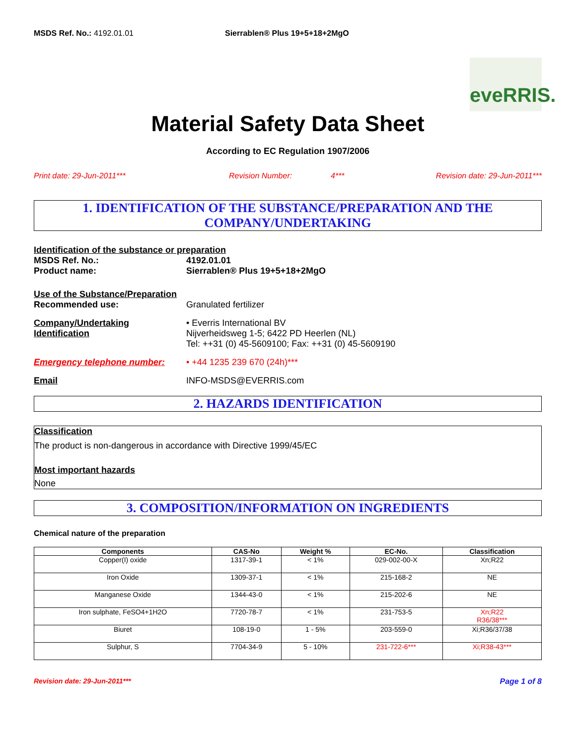MSDS Ref. No.: 4192.01.01 Sierrablen® Plus 19+5+18+2MgO
eveRRIS.
Material Safety Data Sheet
According to EC Regulation 1907/2006
Print date: 29-Jun-2011*** Revision Number: 4*** Revision date: 29-Jun-2011***
1. IDENTIFICATION OF THE SUBSTANCE/PREPARATION AND THE COMPANY/UNDERTAKING
Identification of the substance or preparation
MSDS Ref. No.: 4192.01.01
Product name: Sierrablen® Plus 19+5+18+2MgO
Use of the Substance/Preparation
Recommended use:
Granulated fertilizer
Company/Undertaking Identification
• Everris International BV
Nijverheidsweg 1-5; 6422 PD Heerlen (NL)
Tel: ++31 (0) 45-5609100; Fax: ++31 (0) 45-5609190
Emergency telephone number:
• +44 1235 239 670 (24h)***
Email
INFO-MSDS@EVERRIS.com
2. HAZARDS IDENTIFICATION
Classification
The product is non-dangerous in accordance with Directive 1999/45/EC
Most important hazards
None
3. COMPOSITION/INFORMATION ON INGREDIENTS
Chemical nature of the preparation
| Components | CAS-No | Weight % | EC-No. | Classification |
| --- | --- | --- | --- | --- |
| Copper(I) oxide | 1317-39-1 | < 1% | 029-002-00-X | Xn;R22 |
| Iron Oxide | 1309-37-1 | < 1% | 215-168-2 | NE |
| Manganese Oxide | 1344-43-0 | < 1% | 215-202-6 | NE |
| Iron sulphate, FeSO4+1H2O | 7720-78-7 | < 1% | 231-753-5 | Xn;R22 R36/38*** |
| Biuret | 108-19-0 | 1 - 5% | 203-559-0 | Xi;R36/37/38 |
| Sulphur, S | 7704-34-9 | 5 - 10% | 231-722-6*** | Xi;R38-43*** |
Revision date: 29-Jun-2011*** Page 1 of 8